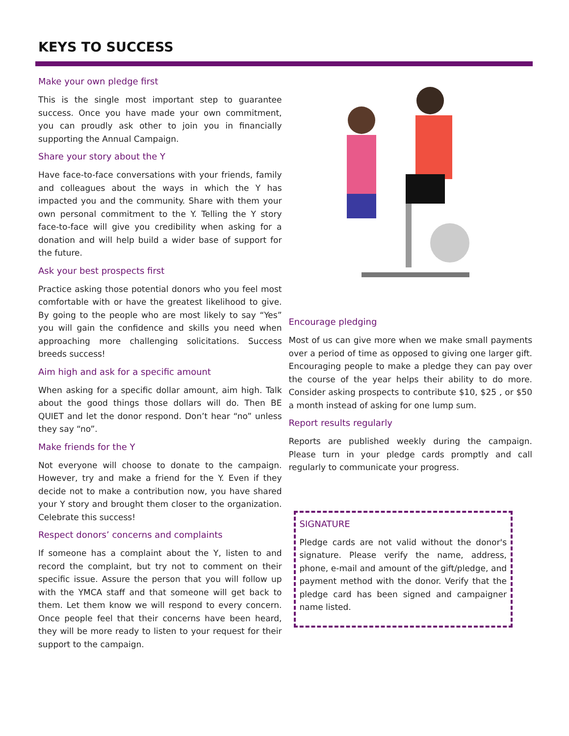KEYS TO SUCCESS
Make your own pledge first
This is the single most important step to guarantee success. Once you have made your own commitment, you can proudly ask other to join you in financially supporting the Annual Campaign.
Share your story about the Y
Have face-to-face conversations with your friends, family and colleagues about the ways in which the Y has impacted you and the community. Share with them your own personal commitment to the Y. Telling the Y story face-to-face will give you credibility when asking for a donation and will help build a wider base of support for the future.
Ask your best prospects first
Practice asking those potential donors who you feel most comfortable with or have the greatest likelihood to give. By going to the people who are most likely to say “Yes” you will gain the confidence and skills you need when approaching more challenging solicitations. Success breeds success!
Aim high and ask for a specific amount
When asking for a specific dollar amount, aim high. Talk about the good things those dollars will do. Then BE QUIET and let the donor respond. Don’t hear “no” unless they say “no”.
Make friends for the Y
Not everyone will choose to donate to the campaign. However, try and make a friend for the Y. Even if they decide not to make a contribution now, you have shared your Y story and brought them closer to the organization. Celebrate this success!
Respect donors’ concerns and complaints
If someone has a complaint about the Y, listen to and record the complaint, but try not to comment on their specific issue. Assure the person that you will follow up with the YMCA staff and that someone will get back to them. Let them know we will respond to every concern. Once people feel that their concerns have been heard, they will be more ready to listen to your request for their support to the campaign.
Encourage pledging
Most of us can give more when we make small payments over a period of time as opposed to giving one larger gift. Encouraging people to make a pledge they can pay over the course of the year helps their ability to do more. Consider asking prospects to contribute $10, $25 , or $50 a month instead of asking for one lump sum.
Report results regularly
Reports are published weekly during the campaign. Please turn in your pledge cards promptly and call regularly to communicate your progress.
SIGNATURE
Pledge cards are not valid without the donor's signature. Please verify the name, address, phone, e-mail and amount of the gift/pledge, and payment method with the donor. Verify that the pledge card has been signed and campaigner name listed.